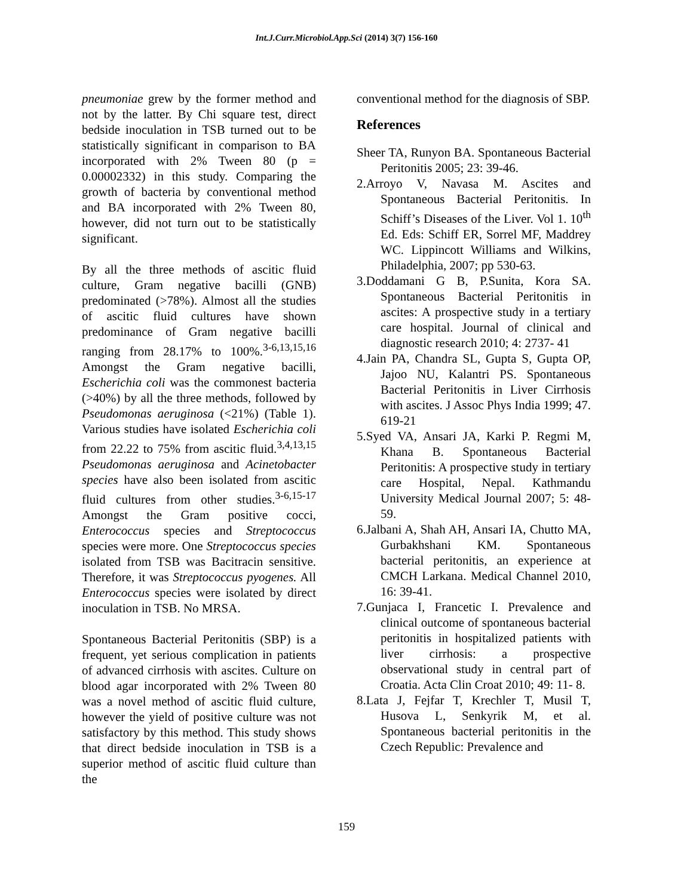Int.J.Curr.Microbiol.App.Sci (2014) 3(7) 156-160
pneumoniae grew by the former method and not by the latter. By Chi square test, direct bedside inoculation in TSB turned out to be statistically significant in comparison to BA incorporated with 2% Tween 80 (p = 0.00002332) in this study. Comparing the growth of bacteria by conventional method and BA incorporated with 2% Tween 80, however, did not turn out to be statistically significant.
By all the three methods of ascitic fluid culture, Gram negative bacilli (GNB) predominated (>78%). Almost all the studies of ascitic fluid cultures have shown predominance of Gram negative bacilli ranging from 28.17% to 100%.<sup>3-6,13,15,16</sup> Amongst the Gram negative bacilli, Escherichia coli was the commonest bacteria (>40%) by all the three methods, followed by Pseudomonas aeruginosa (<21%) (Table 1). Various studies have isolated Escherichia coli from 22.22 to 75% from ascitic fluid.<sup>3,4,13,15</sup> Pseudomonas aeruginosa and Acinetobacter species have also been isolated from ascitic fluid cultures from other studies.<sup>3-6,15-17</sup> Amongst the Gram positive cocci, Enterococcus species and Streptococcus species were more. One Streptococcus species isolated from TSB was Bacitracin sensitive. Therefore, it was Streptococcus pyogenes. All Enterococcus species were isolated by direct inoculation in TSB. No MRSA.
Spontaneous Bacterial Peritonitis (SBP) is a frequent, yet serious complication in patients of advanced cirrhosis with ascites. Culture on blood agar incorporated with 2% Tween 80 was a novel method of ascitic fluid culture, however the yield of positive culture was not satisfactory by this method. This study shows that direct bedside inoculation in TSB is a superior method of ascitic fluid culture than the
conventional method for the diagnosis of SBP.
References
Sheer TA, Runyon BA. Spontaneous Bacterial Peritonitis 2005; 23: 39-46.
2.Arroyo V, Navasa M. Ascites and Spontaneous Bacterial Peritonitis. In Schiff’s Diseases of the Liver. Vol 1. 10<sup>th</sup> Ed. Eds: Schiff ER, Sorrel MF, Maddrey WC. Lippincott Williams and Wilkins, Philadelphia, 2007; pp 530-63.
3.Doddamani G B, P.Sunita, Kora SA. Spontaneous Bacterial Peritonitis in ascites: A prospective study in a tertiary care hospital. Journal of clinical and diagnostic research 2010; 4: 2737- 41
4.Jain PA, Chandra SL, Gupta S, Gupta OP, Jajoo NU, Kalantri PS. Spontaneous Bacterial Peritonitis in Liver Cirrhosis with ascites. J Assoc Phys India 1999; 47. 619-21
5.Syed VA, Ansari JA, Karki P. Regmi M, Khana B. Spontaneous Bacterial Peritonitis: A prospective study in tertiary care Hospital, Nepal. Kathmandu University Medical Journal 2007; 5: 48-59.
6.Jalbani A, Shah AH, Ansari IA, Chutto MA, Gurbakhshani KM. Spontaneous bacterial peritonitis, an experience at CMCH Larkana. Medical Channel 2010, 16: 39-41.
7.Gunjaca I, Francetic I. Prevalence and clinical outcome of spontaneous bacterial peritonitis in hospitalized patients with liver cirrhosis: a prospective observational study in central part of Croatia. Acta Clin Croat 2010; 49: 11- 8.
8.Lata J, Fejfar T, Krechler T, Musil T, Husova L, Senkyrik M, et al. Spontaneous bacterial peritonitis in the Czech Republic: Prevalence and
159